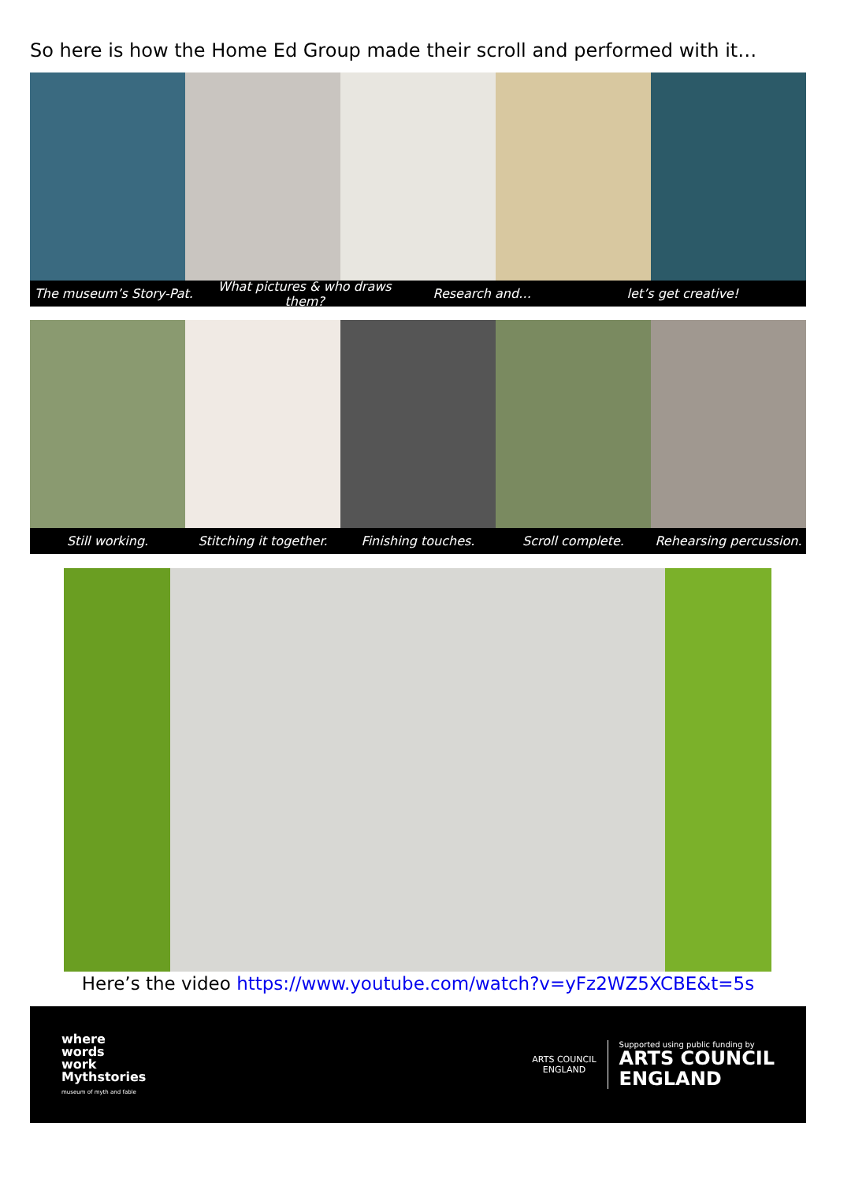So here is how the Home Ed Group made their scroll and performed with it…
The museum’s Story-Pat. What pictures & who draws them? Research and… let’s get creative!
Still working. Stitching it together. Finishing touches. Scroll complete. Rehearsing percussion.
Here’s the video https://www.youtube.com/watch?v=yFz2WZ5XCBE&t=5s
where
words
work
Mythstories
museum of myth and fable
ARTS COUNCIL
ENGLAND
Supported using public funding by
ARTS COUNCIL
ENGLAND